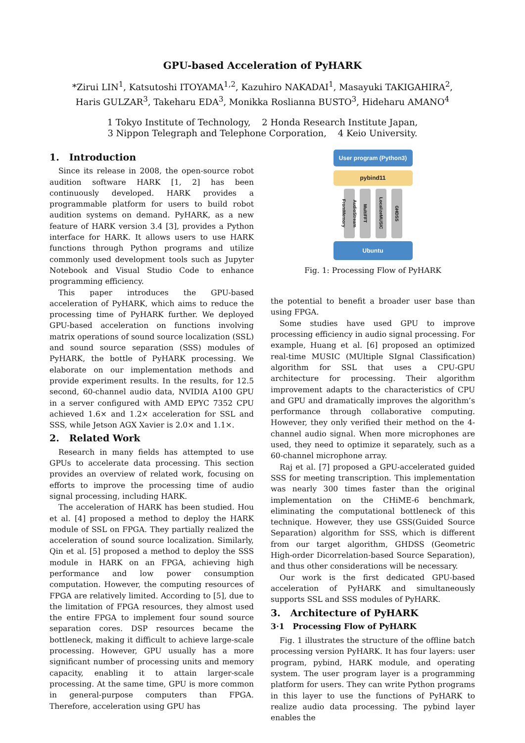GPU-based Acceleration of PyHARK
*Zirui LIN<sup>1</sup>, Katsutoshi ITOYAMA<sup>1,2</sup>, Kazuhiro NAKADAI<sup>1</sup>, Masayuki TAKIGAHIRA<sup>2</sup>,
Haris GULZAR<sup>3</sup>, Takeharu EDA<sup>3</sup>, Monikka Roslianna BUSTO<sup>3</sup>, Hideharu AMANO<sup>4</sup>
1 Tokyo Institute of Technology, 2 Honda Research Institute Japan,
3 Nippon Telegraph and Telephone Corporation, 4 Keio University.
1. Introduction
Since its release in 2008, the open-source robot audition software HARK [1, 2] has been continuously developed. HARK provides a programmable platform for users to build robot audition systems on demand. PyHARK, as a new feature of HARK version 3.4 [3], provides a Python interface for HARK. It allows users to use HARK functions through Python programs and utilize commonly used development tools such as Jupyter Notebook and Visual Studio Code to enhance programming efficiency.
This paper introduces the GPU-based acceleration of PyHARK, which aims to reduce the processing time of PyHARK further. We deployed GPU-based acceleration on functions involving matrix operations of sound source localization (SSL) and sound source separation (SSS) modules of PyHARK, the bottle of PyHARK processing. We elaborate on our implementation methods and provide experiment results. In the results, for 12.5 second, 60-channel audio data, NVIDIA A100 GPU in a server configured with AMD EPYC 7352 CPU achieved 1.6× and 1.2× acceleration for SSL and SSS, while Jetson AGX Xavier is 2.0× and 1.1×.
2. Related Work
Research in many fields has attempted to use GPUs to accelerate data processing. This section provides an overview of related work, focusing on efforts to improve the processing time of audio signal processing, including HARK.
The acceleration of HARK has been studied. Hou et al. [4] proposed a method to deploy the HARK module of SSL on FPGA. They partially realized the acceleration of sound source localization. Similarly, Qin et al. [5] proposed a method to deploy the SSS module in HARK on an FPGA, achieving high performance and low power consumption computation. However, the computing resources of FPGA are relatively limited. According to [5], due to the limitation of FPGA resources, they almost used the entire FPGA to implement four sound source separation cores. DSP resources became the bottleneck, making it difficult to achieve large-scale processing. However, GPU usually has a more significant number of processing units and memory capacity, enabling it to attain larger-scale processing. At the same time, GPU is more common in general-purpose computers than FPGA. Therefore, acceleration using GPU has
User program (Python3)
pybind11
AudioStream FromMemory
MultiFFT
LocalizeMUSIC
GHDSS
Ubuntu
Fig. 1: Processing Flow of PyHARK
the potential to benefit a broader user base than using FPGA.
Some studies have used GPU to improve processing efficiency in audio signal processing. For example, Huang et al. [6] proposed an optimized real-time MUSIC (MUltiple SIgnal Classification) algorithm for SSL that uses a CPU-GPU architecture for processing. Their algorithm improvement adapts to the characteristics of CPU and GPU and dramatically improves the algorithm’s performance through collaborative computing. However, they only verified their method on the 4-channel audio signal. When more microphones are used, they need to optimize it separately, such as a 60-channel microphone array.
Raj et al. [7] proposed a GPU-accelerated guided SSS for meeting transcription. This implementation was nearly 300 times faster than the original implementation on the CHiME-6 benchmark, eliminating the computational bottleneck of this technique. However, they use GSS(Guided Source Separation) algorithm for SSS, which is different from our target algorithm, GHDSS (Geometric High-order Dicorrelation-based Source Separation), and thus other considerations will be necessary.
Our work is the first dedicated GPU-based acceleration of PyHARK and simultaneously supports SSL and SSS modules of PyHARK.
3. Architecture of PyHARK
3·1 Processing Flow of PyHARK
Fig. 1 illustrates the structure of the offline batch processing version PyHARK. It has four layers: user program, pybind, HARK module, and operating system. The user program layer is a programming platform for users. They can write Python programs in this layer to use the functions of PyHARK to realize audio data processing. The pybind layer enables the